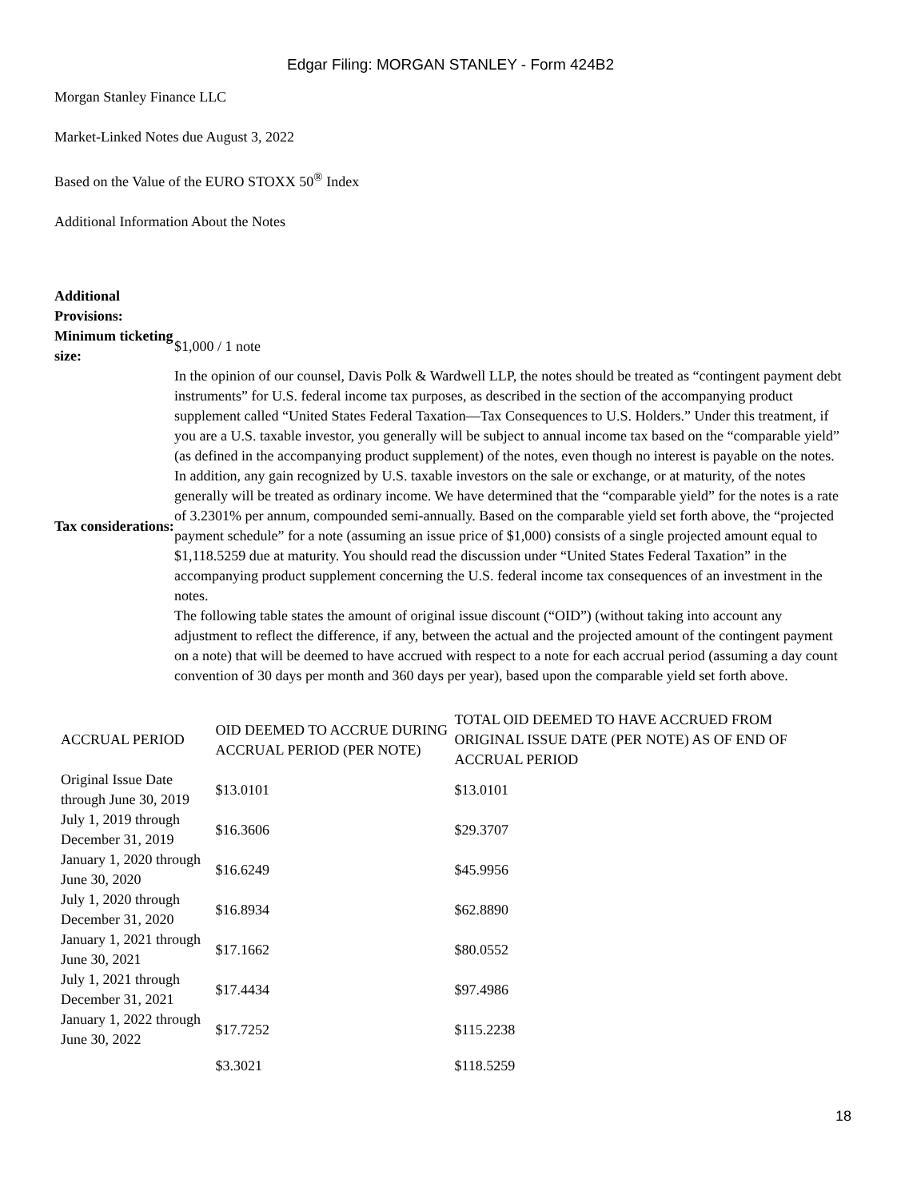Edgar Filing: MORGAN STANLEY - Form 424B2
Morgan Stanley Finance LLC
Market-Linked Notes due August 3, 2022
Based on the Value of the EURO STOXX 50<sup>®</sup> Index
Additional Information About the Notes
| Additional Provisions: | |
| Minimum ticketing size: | $1,000 / 1 note |
| Tax considerations: | In the opinion of our counsel, Davis Polk & Wardwell LLP, the notes should be treated as “contingent payment debt instruments” for U.S. federal income tax purposes, as described in the section of the accompanying product supplement called “United States Federal Taxation—Tax Consequences to U.S. Holders.” Under this treatment, if you are a U.S. taxable investor, you generally will be subject to annual income tax based on the “comparable yield” (as defined in the accompanying product supplement) of the notes, even though no interest is payable on the notes. In addition, any gain recognized by U.S. taxable investors on the sale or exchange, or at maturity, of the notes generally will be treated as ordinary income. We have determined that the “comparable yield” for the notes is a rate of 3.2301% per annum, compounded semi-annually. Based on the comparable yield set forth above, the “projected payment schedule” for a note (assuming an issue price of $1,000) consists of a single projected amount equal to $1,118.5259 due at maturity. You should read the discussion under “United States Federal Taxation” in the accompanying product supplement concerning the U.S. federal income tax consequences of an investment in the notes. The following table states the amount of original issue discount (“OID”) (without taking into account any adjustment to reflect the difference, if any, between the actual and the projected amount of the contingent payment on a note) that will be deemed to have accrued with respect to a note for each accrual period (assuming a day count convention of 30 days per month and 360 days per year), based upon the comparable yield set forth above. |
| ACCRUAL PERIOD | OID DEEMED TO ACCRUE DURING ACCRUAL PERIOD (PER NOTE) | TOTAL OID DEEMED TO HAVE ACCRUED FROM ORIGINAL ISSUE DATE (PER NOTE) AS OF END OF ACCRUAL PERIOD |
| --- | --- | --- |
| Original Issue Date through June 30, 2019 | $13.0101 | $13.0101 |
| July 1, 2019 through December 31, 2019 | $16.3606 | $29.3707 |
| January 1, 2020 through June 30, 2020 | $16.6249 | $45.9956 |
| July 1, 2020 through December 31, 2020 | $16.8934 | $62.8890 |
| January 1, 2021 through June 30, 2021 | $17.1662 | $80.0552 |
| July 1, 2021 through December 31, 2021 | $17.4434 | $97.4986 |
| January 1, 2022 through June 30, 2022 | $17.7252 | $115.2238 |
| | $3.3021 | $118.5259 |
18